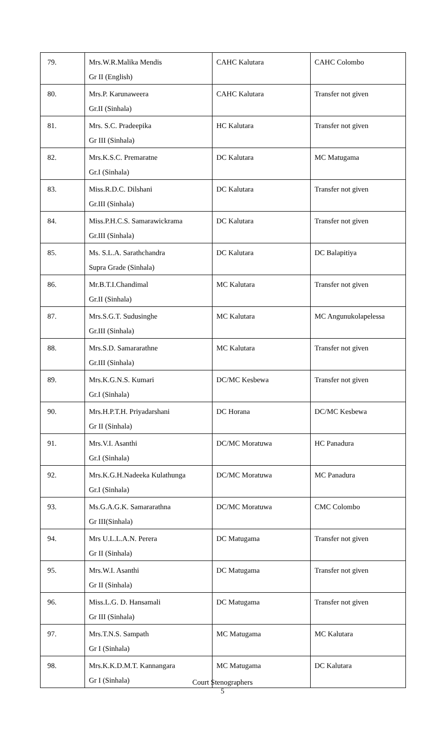| 79. | Mrs.W.R.Malika Mendis Gr II (English) | CAHC Kalutara | CAHC Colombo |
| 80. | Mrs.P. Karunaweera Gr.II (Sinhala) | CAHC Kalutara | Transfer not given |
| 81. | Mrs. S.C. Pradeepika Gr III (Sinhala) | HC Kalutara | Transfer not given |
| 82. | Mrs.K.S.C. Premaratne Gr.I (Sinhala) | DC Kalutara | MC Matugama |
| 83. | Miss.R.D.C. Dilshani Gr.III (Sinhala) | DC Kalutara | Transfer not given |
| 84. | Miss.P.H.C.S. Samarawickrama Gr.III (Sinhala) | DC Kalutara | Transfer not given |
| 85. | Ms. S.L.A. Sarathchandra Supra Grade (Sinhala) | DC Kalutara | DC Balapitiya |
| 86. | Mr.B.T.I.Chandimal Gr.II (Sinhala) | MC Kalutara | Transfer not given |
| 87. | Mrs.S.G.T. Sudusinghe Gr.III (Sinhala) | MC Kalutara | MC Angunukolapelessa |
| 88. | Mrs.S.D. Samararathne Gr.III (Sinhala) | MC Kalutara | Transfer not given |
| 89. | Mrs.K.G.N.S. Kumari Gr.I (Sinhala) | DC/MC Kesbewa | Transfer not given |
| 90. | Mrs.H.P.T.H. Priyadarshani Gr II (Sinhala) | DC Horana | DC/MC Kesbewa |
| 91. | Mrs.V.I. Asanthi Gr.I (Sinhala) | DC/MC Moratuwa | HC Panadura |
| 92. | Mrs.K.G.H.Nadeeka Kulathunga Gr.I (Sinhala) | DC/MC Moratuwa | MC Panadura |
| 93. | Ms.G.A.G.K. Samararathna Gr III(Sinhala) | DC/MC Moratuwa | CMC Colombo |
| 94. | Mrs U.L.L.A.N. Perera Gr II (Sinhala) | DC Matugama | Transfer not given |
| 95. | Mrs.W.I. Asanthi Gr II (Sinhala) | DC Matugama | Transfer not given |
| 96. | Miss.L.G. D. Hansamali Gr III (Sinhala) | DC Matugama | Transfer not given |
| 97. | Mrs.T.N.S. Sampath Gr I (Sinhala) | MC Matugama | MC Kalutara |
| 98. | Mrs.K.K.D.M.T. Kannangara Gr I (Sinhala) | MC Matugama | DC Kalutara |
Court Stenographers
5